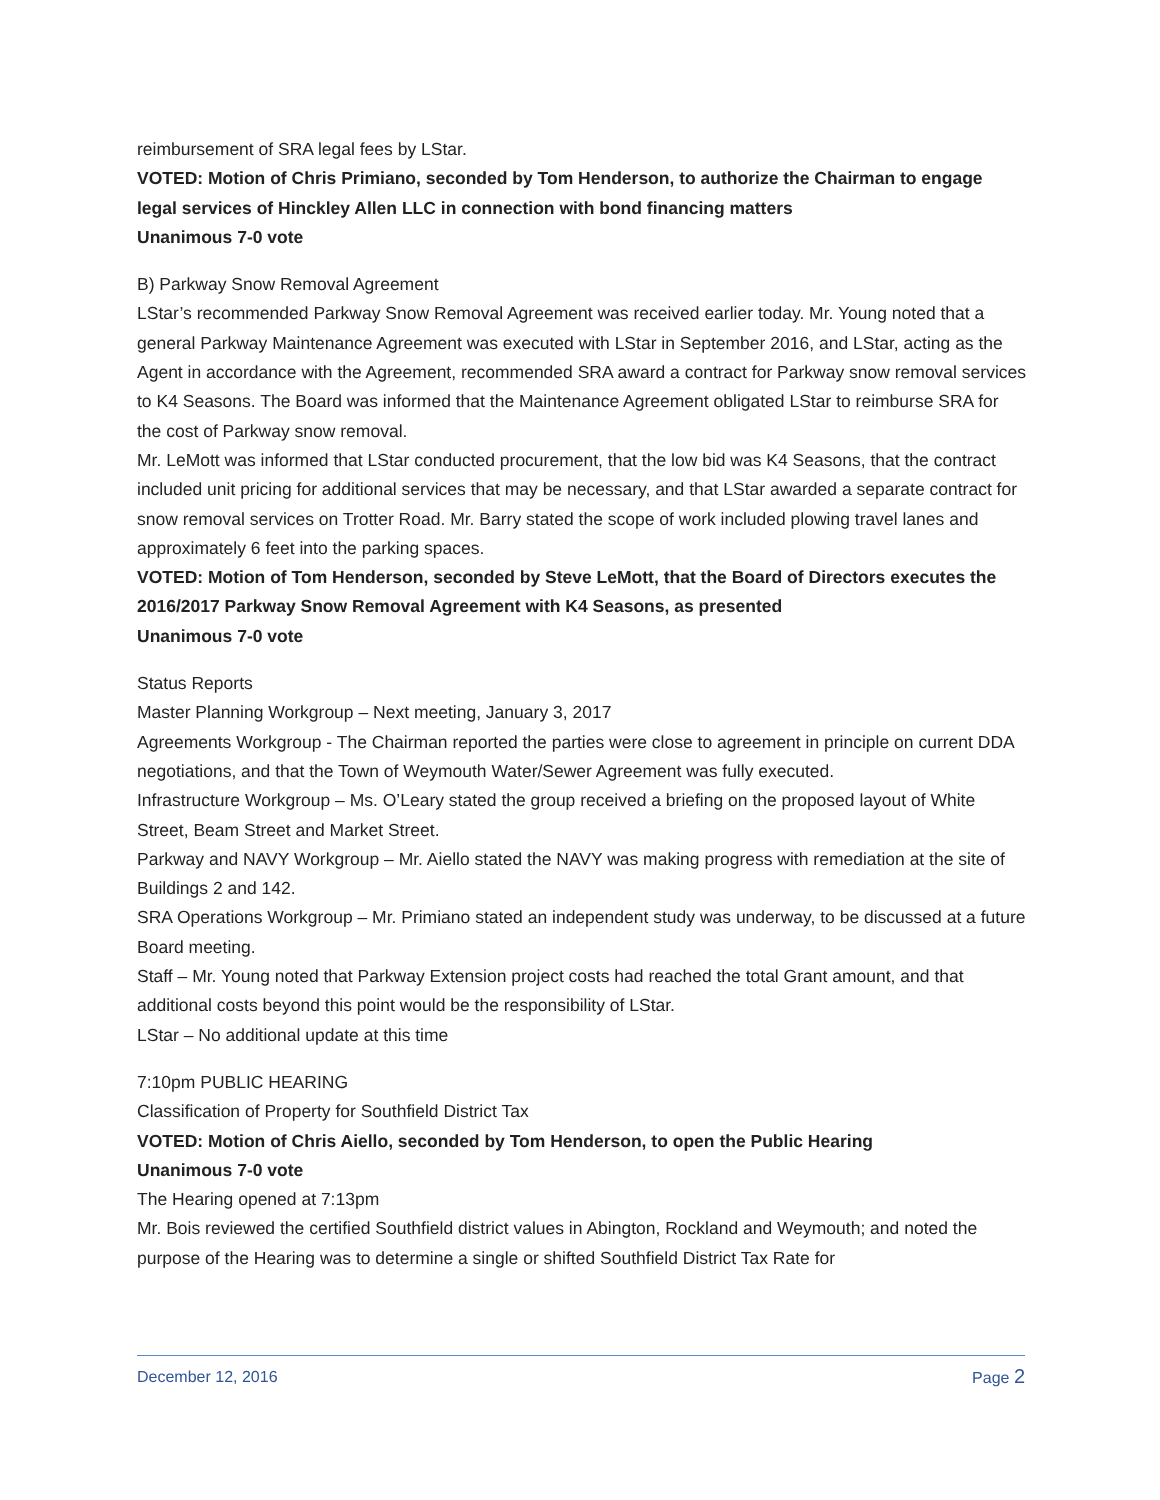reimbursement of SRA legal fees by LStar.
VOTED: Motion of Chris Primiano, seconded by Tom Henderson, to authorize the Chairman to engage legal services of Hinckley Allen LLC in connection with bond financing matters
Unanimous 7-0 vote
B) Parkway Snow Removal Agreement
LStar’s recommended Parkway Snow Removal Agreement was received earlier today. Mr. Young noted that a general Parkway Maintenance Agreement was executed with LStar in September 2016, and LStar, acting as the Agent in accordance with the Agreement, recommended SRA award a contract for Parkway snow removal services to K4 Seasons. The Board was informed that the Maintenance Agreement obligated LStar to reimburse SRA for the cost of Parkway snow removal.
Mr. LeMott was informed that LStar conducted procurement, that the low bid was K4 Seasons, that the contract included unit pricing for additional services that may be necessary, and that LStar awarded a separate contract for snow removal services on Trotter Road. Mr. Barry stated the scope of work included plowing travel lanes and approximately 6 feet into the parking spaces.
VOTED: Motion of Tom Henderson, seconded by Steve LeMott, that the Board of Directors executes the 2016/2017 Parkway Snow Removal Agreement with K4 Seasons, as presented
Unanimous 7-0 vote
Status Reports
Master Planning Workgroup – Next meeting, January 3, 2017
Agreements Workgroup - The Chairman reported the parties were close to agreement in principle on current DDA negotiations, and that the Town of Weymouth Water/Sewer Agreement was fully executed.
Infrastructure Workgroup – Ms. O’Leary stated the group received a briefing on the proposed layout of White Street, Beam Street and Market Street.
Parkway and NAVY Workgroup – Mr. Aiello stated the NAVY was making progress with remediation at the site of Buildings 2 and 142.
SRA Operations Workgroup – Mr. Primiano stated an independent study was underway, to be discussed at a future Board meeting.
Staff – Mr. Young noted that Parkway Extension project costs had reached the total Grant amount, and that additional costs beyond this point would be the responsibility of LStar.
LStar – No additional update at this time
7:10pm PUBLIC HEARING
Classification of Property for Southfield District Tax
VOTED: Motion of Chris Aiello, seconded by Tom Henderson, to open the Public Hearing
Unanimous 7-0 vote
The Hearing opened at 7:13pm
Mr. Bois reviewed the certified Southfield district values in Abington, Rockland and Weymouth; and noted the purpose of the Hearing was to determine a single or shifted Southfield District Tax Rate for
December 12, 2016 Page 2